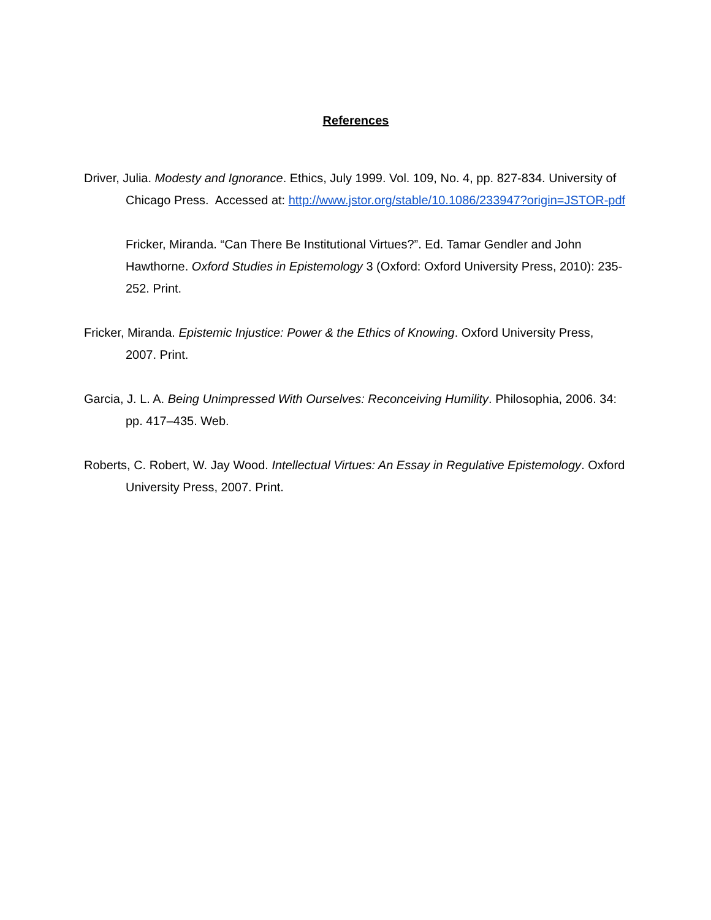References
Driver, Julia. Modesty and Ignorance. Ethics, July 1999. Vol. 109, No. 4, pp. 827-834. University of Chicago Press. Accessed at: http://www.jstor.org/stable/10.1086/233947?origin=JSTOR-pdf
Fricker, Miranda. “Can There Be Institutional Virtues?”. Ed. Tamar Gendler and John Hawthorne. Oxford Studies in Epistemology 3 (Oxford: Oxford University Press, 2010): 235-252. Print.
Fricker, Miranda. Epistemic Injustice: Power & the Ethics of Knowing. Oxford University Press, 2007. Print.
Garcia, J. L. A. Being Unimpressed With Ourselves: Reconceiving Humility. Philosophia, 2006. 34: pp. 417–435. Web.
Roberts, C. Robert, W. Jay Wood. Intellectual Virtues: An Essay in Regulative Epistemology. Oxford University Press, 2007. Print.